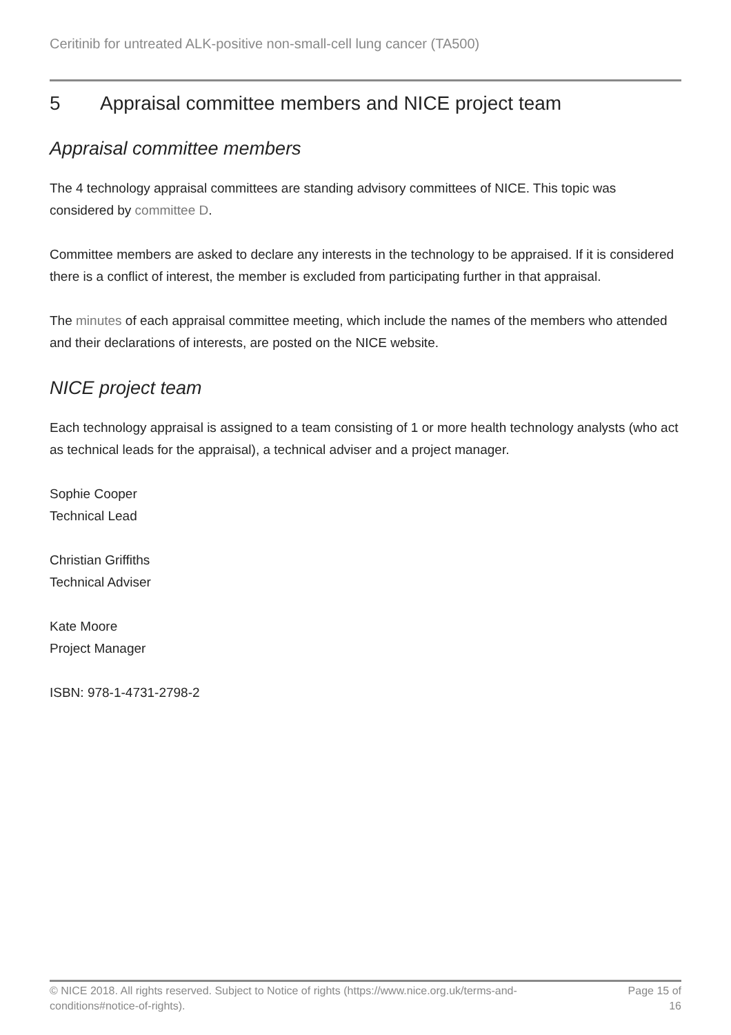Ceritinib for untreated ALK-positive non-small-cell lung cancer (TA500)
5 Appraisal committee members and NICE project team
Appraisal committee members
The 4 technology appraisal committees are standing advisory committees of NICE. This topic was considered by committee D.
Committee members are asked to declare any interests in the technology to be appraised. If it is considered there is a conflict of interest, the member is excluded from participating further in that appraisal.
The minutes of each appraisal committee meeting, which include the names of the members who attended and their declarations of interests, are posted on the NICE website.
NICE project team
Each technology appraisal is assigned to a team consisting of 1 or more health technology analysts (who act as technical leads for the appraisal), a technical adviser and a project manager.
Sophie Cooper
Technical Lead
Christian Griffiths
Technical Adviser
Kate Moore
Project Manager
ISBN: 978-1-4731-2798-2
© NICE 2018. All rights reserved. Subject to Notice of rights (https://www.nice.org.uk/terms-and-
conditions#notice-of-rights).
Page 15 of
16